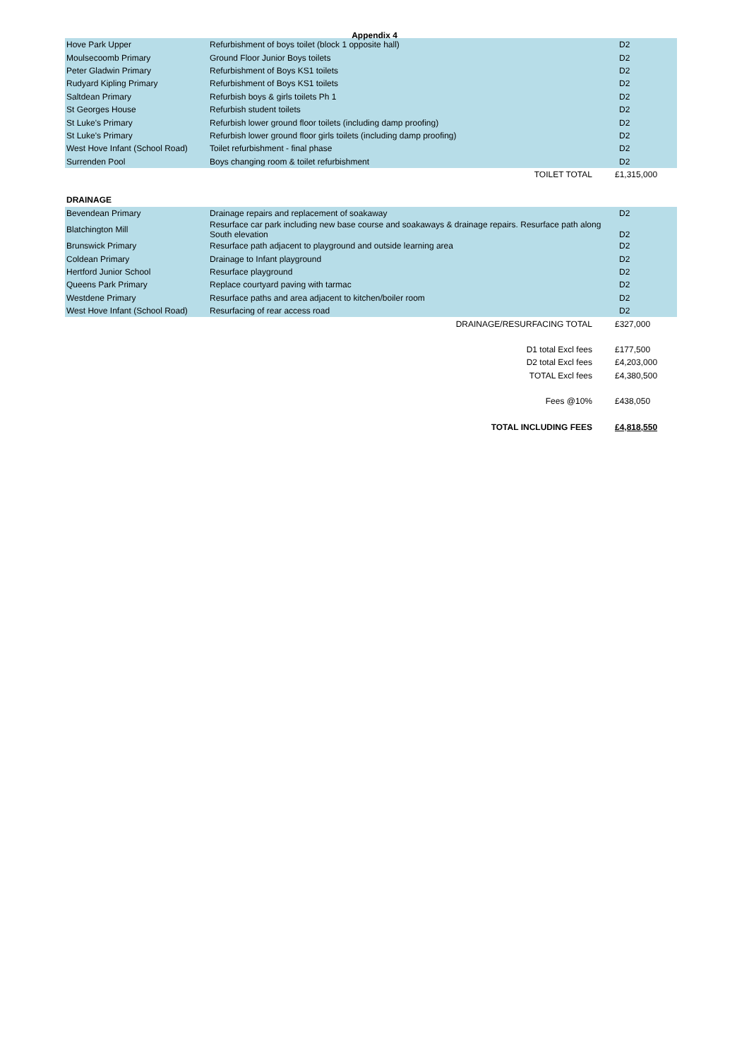Appendix 4
| Hove Park Upper | Refurbishment of boys toilet (block 1 opposite hall) | D2 |
| Moulsecoomb Primary | Ground Floor Junior Boys toilets | D2 |
| Peter Gladwin Primary | Refurbishment of Boys KS1 toilets | D2 |
| Rudyard Kipling Primary | Refurbishment of Boys KS1 toilets | D2 |
| Saltdean Primary | Refurbish boys & girls toilets Ph 1 | D2 |
| St Georges House | Refurbish student toilets | D2 |
| St Luke's Primary | Refurbish lower ground floor toilets (including damp proofing) | D2 |
| St Luke's Primary | Refurbish lower ground floor girls toilets (including damp proofing) | D2 |
| West Hove Infant (School Road) | Toilet refurbishment - final phase | D2 |
| Surrenden Pool | Boys changing room & toilet refurbishment | D2 |
| | TOILET TOTAL | £1,315,000 |
| DRAINAGE | | |
| Bevendean Primary | Drainage repairs and replacement of soakaway | D2 |
| Blatchington Mill | Resurface car park including new base course and soakaways & drainage repairs. Resurface path along South elevation | D2 |
| Brunswick Primary | Resurface path adjacent to playground and outside learning area | D2 |
| Coldean Primary | Drainage to Infant playground | D2 |
| Hertford Junior School | Resurface playground | D2 |
| Queens Park Primary | Replace courtyard paving with tarmac | D2 |
| Westdene Primary | Resurface paths and area adjacent to kitchen/boiler room | D2 |
| West Hove Infant (School Road) | Resurfacing of rear access road | D2 |
| | DRAINAGE/RESURFACING TOTAL | £327,000 |
| | D1 total Excl fees | £177,500 |
| | D2 total Excl fees | £4,203,000 |
| | TOTAL Excl fees | £4,380,500 |
| | Fees @10% | £438,050 |
| | TOTAL INCLUDING FEES | £4,818,550 |